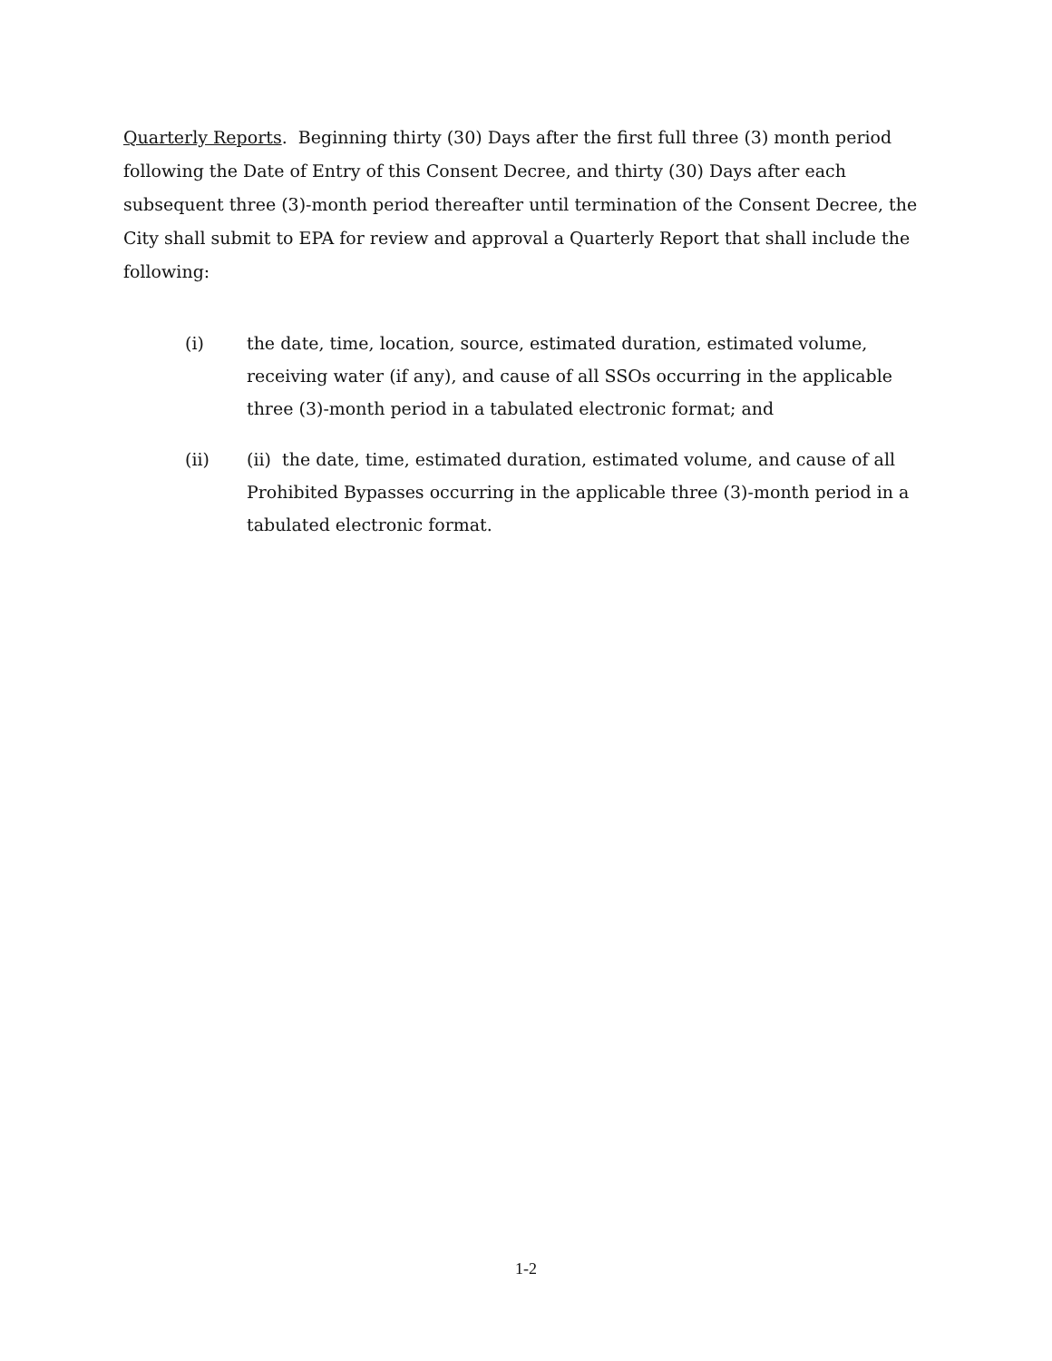Quarterly Reports. Beginning thirty (30) Days after the first full three (3) month period following the Date of Entry of this Consent Decree, and thirty (30) Days after each subsequent three (3)-month period thereafter until termination of the Consent Decree, the City shall submit to EPA for review and approval a Quarterly Report that shall include the following:
(i) the date, time, location, source, estimated duration, estimated volume, receiving water (if any), and cause of all SSOs occurring in the applicable three (3)-month period in a tabulated electronic format; and
(ii) (ii) the date, time, estimated duration, estimated volume, and cause of all Prohibited Bypasses occurring in the applicable three (3)-month period in a tabulated electronic format.
1-2